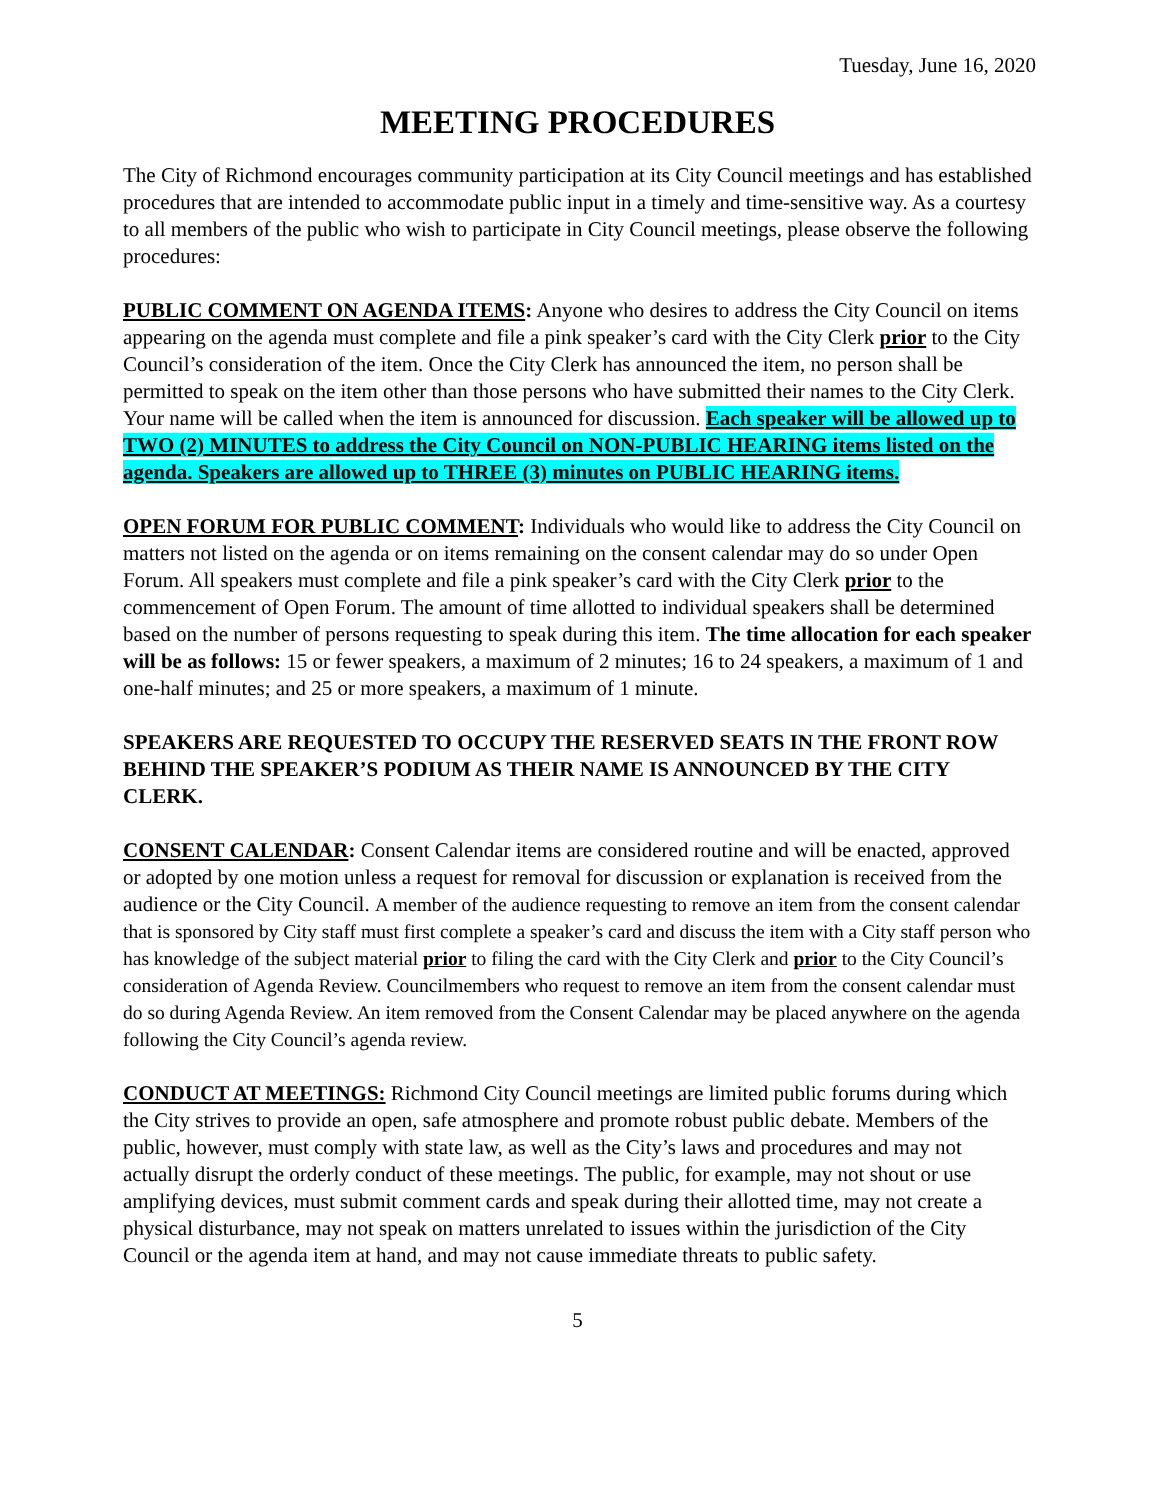Tuesday, June 16, 2020
MEETING PROCEDURES
The City of Richmond encourages community participation at its City Council meetings and has established procedures that are intended to accommodate public input in a timely and time-sensitive way. As a courtesy to all members of the public who wish to participate in City Council meetings, please observe the following procedures:
PUBLIC COMMENT ON AGENDA ITEMS: Anyone who desires to address the City Council on items appearing on the agenda must complete and file a pink speaker’s card with the City Clerk prior to the City Council’s consideration of the item. Once the City Clerk has announced the item, no person shall be permitted to speak on the item other than those persons who have submitted their names to the City Clerk. Your name will be called when the item is announced for discussion. Each speaker will be allowed up to TWO (2) MINUTES to address the City Council on NON-PUBLIC HEARING items listed on the agenda. Speakers are allowed up to THREE (3) minutes on PUBLIC HEARING items.
OPEN FORUM FOR PUBLIC COMMENT: Individuals who would like to address the City Council on matters not listed on the agenda or on items remaining on the consent calendar may do so under Open Forum. All speakers must complete and file a pink speaker’s card with the City Clerk prior to the commencement of Open Forum. The amount of time allotted to individual speakers shall be determined based on the number of persons requesting to speak during this item. The time allocation for each speaker will be as follows: 15 or fewer speakers, a maximum of 2 minutes; 16 to 24 speakers, a maximum of 1 and one-half minutes; and 25 or more speakers, a maximum of 1 minute.
SPEAKERS ARE REQUESTED TO OCCUPY THE RESERVED SEATS IN THE FRONT ROW BEHIND THE SPEAKER’S PODIUM AS THEIR NAME IS ANNOUNCED BY THE CITY CLERK.
CONSENT CALENDAR: Consent Calendar items are considered routine and will be enacted, approved or adopted by one motion unless a request for removal for discussion or explanation is received from the audience or the City Council. A member of the audience requesting to remove an item from the consent calendar that is sponsored by City staff must first complete a speaker’s card and discuss the item with a City staff person who has knowledge of the subject material prior to filing the card with the City Clerk and prior to the City Council’s consideration of Agenda Review. Councilmembers who request to remove an item from the consent calendar must do so during Agenda Review. An item removed from the Consent Calendar may be placed anywhere on the agenda following the City Council’s agenda review.
CONDUCT AT MEETINGS: Richmond City Council meetings are limited public forums during which the City strives to provide an open, safe atmosphere and promote robust public debate. Members of the public, however, must comply with state law, as well as the City’s laws and procedures and may not actually disrupt the orderly conduct of these meetings. The public, for example, may not shout or use amplifying devices, must submit comment cards and speak during their allotted time, may not create a physical disturbance, may not speak on matters unrelated to issues within the jurisdiction of the City Council or the agenda item at hand, and may not cause immediate threats to public safety.
5